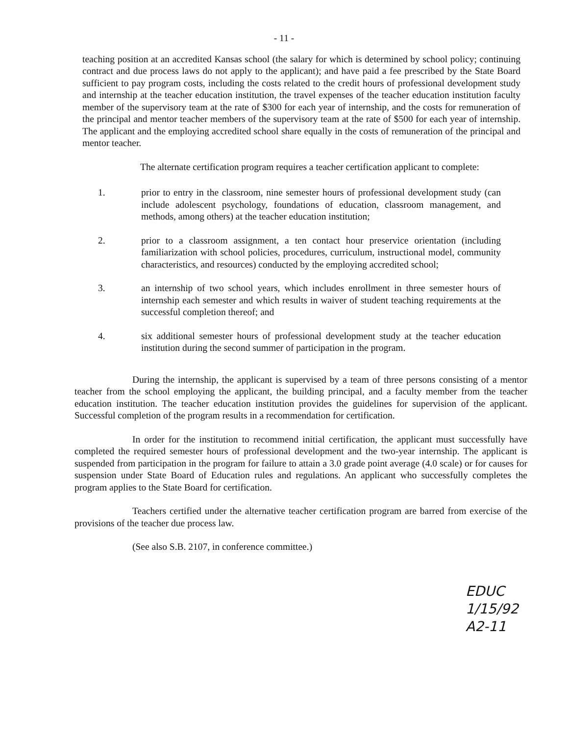- 11 -
teaching position at an accredited Kansas school (the salary for which is determined by school policy; continuing contract and due process laws do not apply to the applicant); and have paid a fee prescribed by the State Board sufficient to pay program costs, including the costs related to the credit hours of professional development study and internship at the teacher education institution, the travel expenses of the teacher education institution faculty member of the supervisory team at the rate of $300 for each year of internship, and the costs for remuneration of the principal and mentor teacher members of the supervisory team at the rate of $500 for each year of internship. The applicant and the employing accredited school share equally in the costs of remuneration of the principal and mentor teacher.
The alternate certification program requires a teacher certification applicant to complete:
1. prior to entry in the classroom, nine semester hours of professional development study (can include adolescent psychology, foundations of education, classroom management, and methods, among others) at the teacher education institution;
2. prior to a classroom assignment, a ten contact hour preservice orientation (including familiarization with school policies, procedures, curriculum, instructional model, community characteristics, and resources) conducted by the employing accredited school;
3. an internship of two school years, which includes enrollment in three semester hours of internship each semester and which results in waiver of student teaching requirements at the successful completion thereof; and
4. six additional semester hours of professional development study at the teacher education institution during the second summer of participation in the program.
During the internship, the applicant is supervised by a team of three persons consisting of a mentor teacher from the school employing the applicant, the building principal, and a faculty member from the teacher education institution. The teacher education institution provides the guidelines for supervision of the applicant. Successful completion of the program results in a recommendation for certification.
In order for the institution to recommend initial certification, the applicant must successfully have completed the required semester hours of professional development and the two-year internship. The applicant is suspended from participation in the program for failure to attain a 3.0 grade point average (4.0 scale) or for causes for suspension under State Board of Education rules and regulations. An applicant who successfully completes the program applies to the State Board for certification.
Teachers certified under the alternative teacher certification program are barred from exercise of the provisions of the teacher due process law.
(See also S.B. 2107, in conference committee.)
EDUC
1/15/92
A2-11